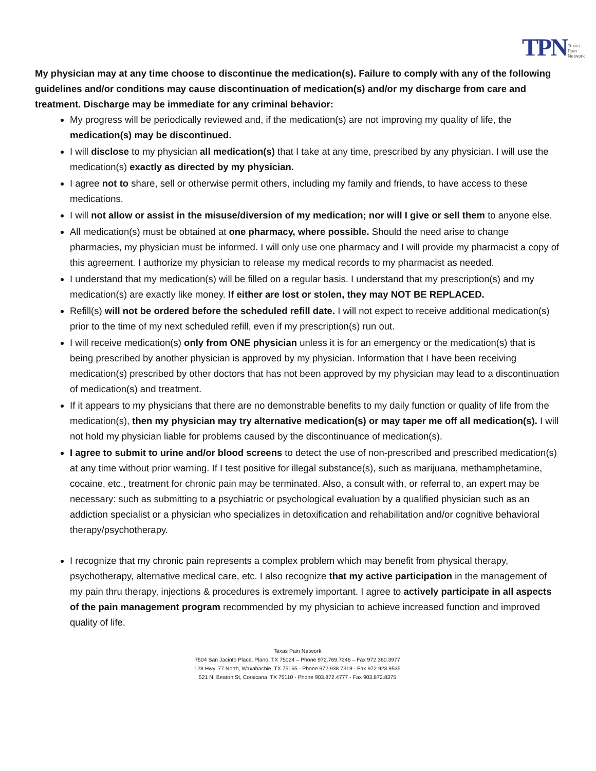TPN Texas
Pain
Network
My physician may at any time choose to discontinue the medication(s). Failure to comply with any of the following guidelines and/or conditions may cause discontinuation of medication(s) and/or my discharge from care and treatment. Discharge may be immediate for any criminal behavior:
My progress will be periodically reviewed and, if the medication(s) are not improving my quality of life, the medication(s) may be discontinued.
I will disclose to my physician all medication(s) that I take at any time, prescribed by any physician. I will use the medication(s) exactly as directed by my physician.
I agree not to share, sell or otherwise permit others, including my family and friends, to have access to these medications.
I will not allow or assist in the misuse/diversion of my medication; nor will I give or sell them to anyone else.
All medication(s) must be obtained at one pharmacy, where possible. Should the need arise to change pharmacies, my physician must be informed. I will only use one pharmacy and I will provide my pharmacist a copy of this agreement. I authorize my physician to release my medical records to my pharmacist as needed.
I understand that my medication(s) will be filled on a regular basis. I understand that my prescription(s) and my medication(s) are exactly like money. If either are lost or stolen, they may NOT BE REPLACED.
Refill(s) will not be ordered before the scheduled refill date. I will not expect to receive additional medication(s) prior to the time of my next scheduled refill, even if my prescription(s) run out.
I will receive medication(s) only from ONE physician unless it is for an emergency or the medication(s) that is being prescribed by another physician is approved by my physician. Information that I have been receiving medication(s) prescribed by other doctors that has not been approved by my physician may lead to a discontinuation of medication(s) and treatment.
If it appears to my physicians that there are no demonstrable benefits to my daily function or quality of life from the medication(s), then my physician may try alternative medication(s) or may taper me off all medication(s). I will not hold my physician liable for problems caused by the discontinuance of medication(s).
I agree to submit to urine and/or blood screens to detect the use of non-prescribed and prescribed medication(s) at any time without prior warning. If I test positive for illegal substance(s), such as marijuana, methamphetamine, cocaine, etc., treatment for chronic pain may be terminated. Also, a consult with, or referral to, an expert may be necessary: such as submitting to a psychiatric or psychological evaluation by a qualified physician such as an addiction specialist or a physician who specializes in detoxification and rehabilitation and/or cognitive behavioral therapy/psychotherapy.
I recognize that my chronic pain represents a complex problem which may benefit from physical therapy, psychotherapy, alternative medical care, etc. I also recognize that my active participation in the management of my pain thru therapy, injections & procedures is extremely important. I agree to actively participate in all aspects of the pain management program recommended by my physician to achieve increased function and improved quality of life.
Texas Pain Network
7504 San Jacinto Place, Plano, TX 75024 – Phone 972.769.7246 – Fax 972.360.3977
128 Hwy. 77 North, Waxahachie, TX 75165 - Phone 972.938.7319 - Fax 972.923.9535
521 N. Beaton St, Corsicana, TX 75110 - Phone 903.872.4777 - Fax 903.872.8375